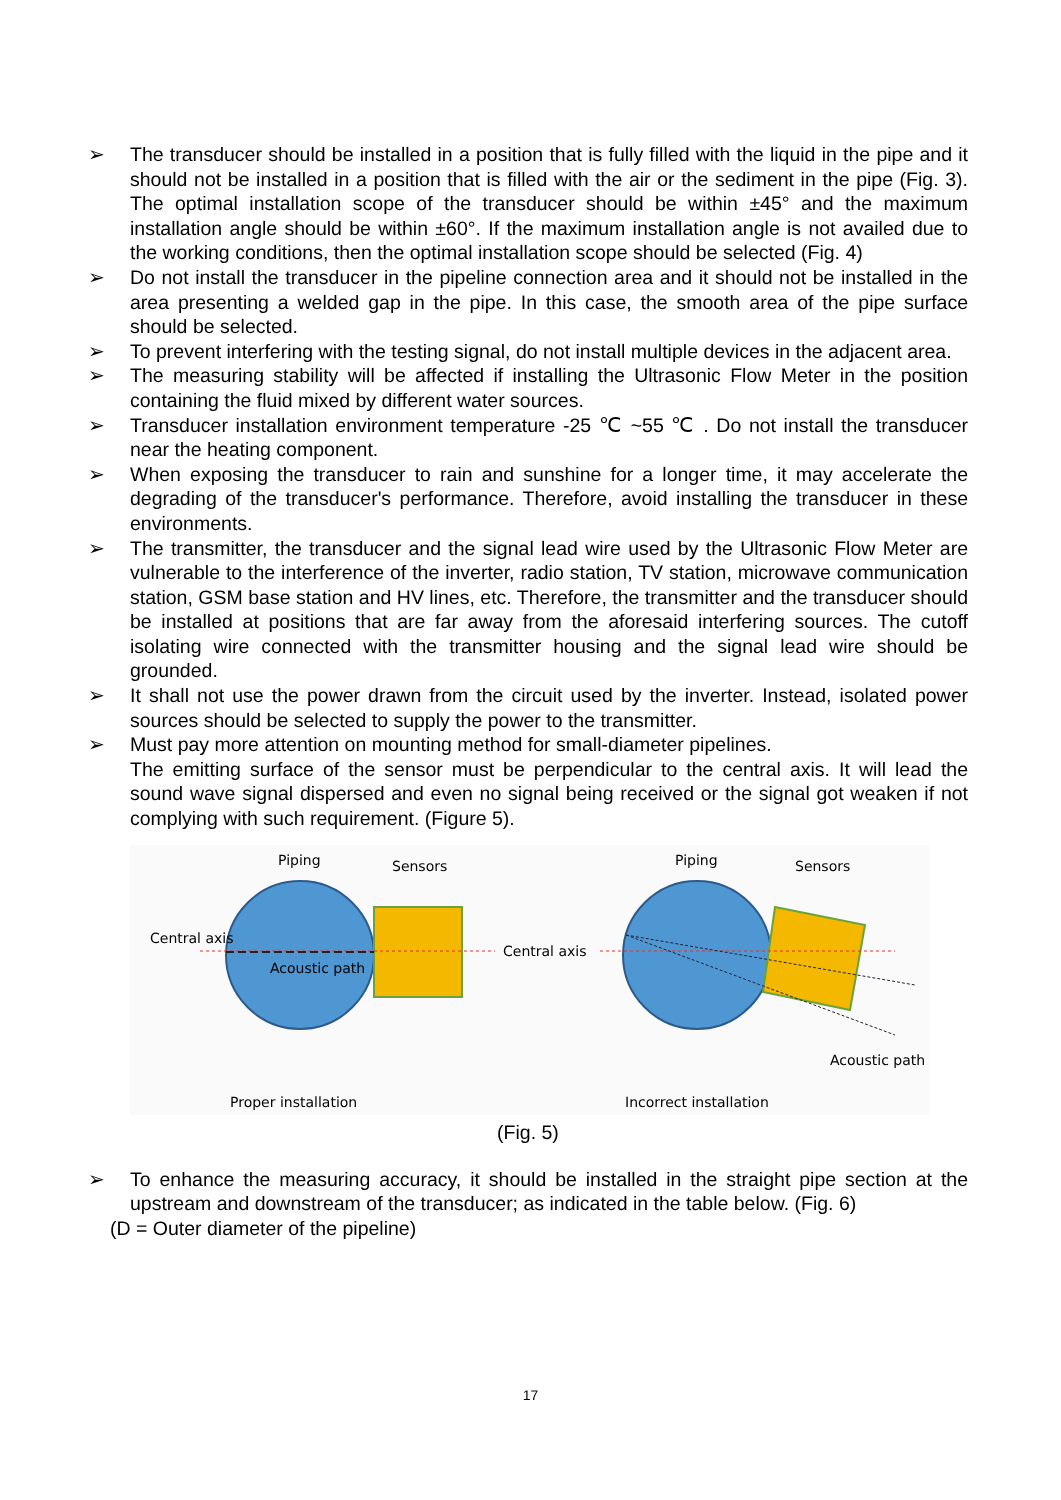➢ The transducer should be installed in a position that is fully filled with the liquid in the pipe and it should not be installed in a position that is filled with the air or the sediment in the pipe (Fig. 3). The optimal installation scope of the transducer should be within ±45° and the maximum installation angle should be within ±60°. If the maximum installation angle is not availed due to the working conditions, then the optimal installation scope should be selected (Fig. 4)
➢ Do not install the transducer in the pipeline connection area and it should not be installed in the area presenting a welded gap in the pipe. In this case, the smooth area of the pipe surface should be selected.
➢ To prevent interfering with the testing signal, do not install multiple devices in the adjacent area.
➢ The measuring stability will be affected if installing the Ultrasonic Flow Meter in the position containing the fluid mixed by different water sources.
➢ Transducer installation environment temperature -25 ℃ ~55 ℃ . Do not install the transducer near the heating component.
➢ When exposing the transducer to rain and sunshine for a longer time, it may accelerate the degrading of the transducer's performance. Therefore, avoid installing the transducer in these environments.
➢ The transmitter, the transducer and the signal lead wire used by the Ultrasonic Flow Meter are vulnerable to the interference of the inverter, radio station, TV station, microwave communication station, GSM base station and HV lines, etc. Therefore, the transmitter and the transducer should be installed at positions that are far away from the aforesaid interfering sources. The cutoff isolating wire connected with the transmitter housing and the signal lead wire should be grounded.
➢ It shall not use the power drawn from the circuit used by the inverter. Instead, isolated power sources should be selected to supply the power to the transmitter.
➢ Must pay more attention on mounting method for small-diameter pipelines.
The emitting surface of the sensor must be perpendicular to the central axis. It will lead the sound wave signal dispersed and even no signal being received or the signal got weaken if not complying with such requirement. (Figure 5).
Piping
Sensors
Central axis
Acoustic path
Central axis
Piping
Sensors
Acoustic path
Proper installation
Incorrect installation
(Fig. 5)
➢ To enhance the measuring accuracy, it should be installed in the straight pipe section at the upstream and downstream of the transducer; as indicated in the table below. (Fig. 6)
(D = Outer diameter of the pipeline)
17